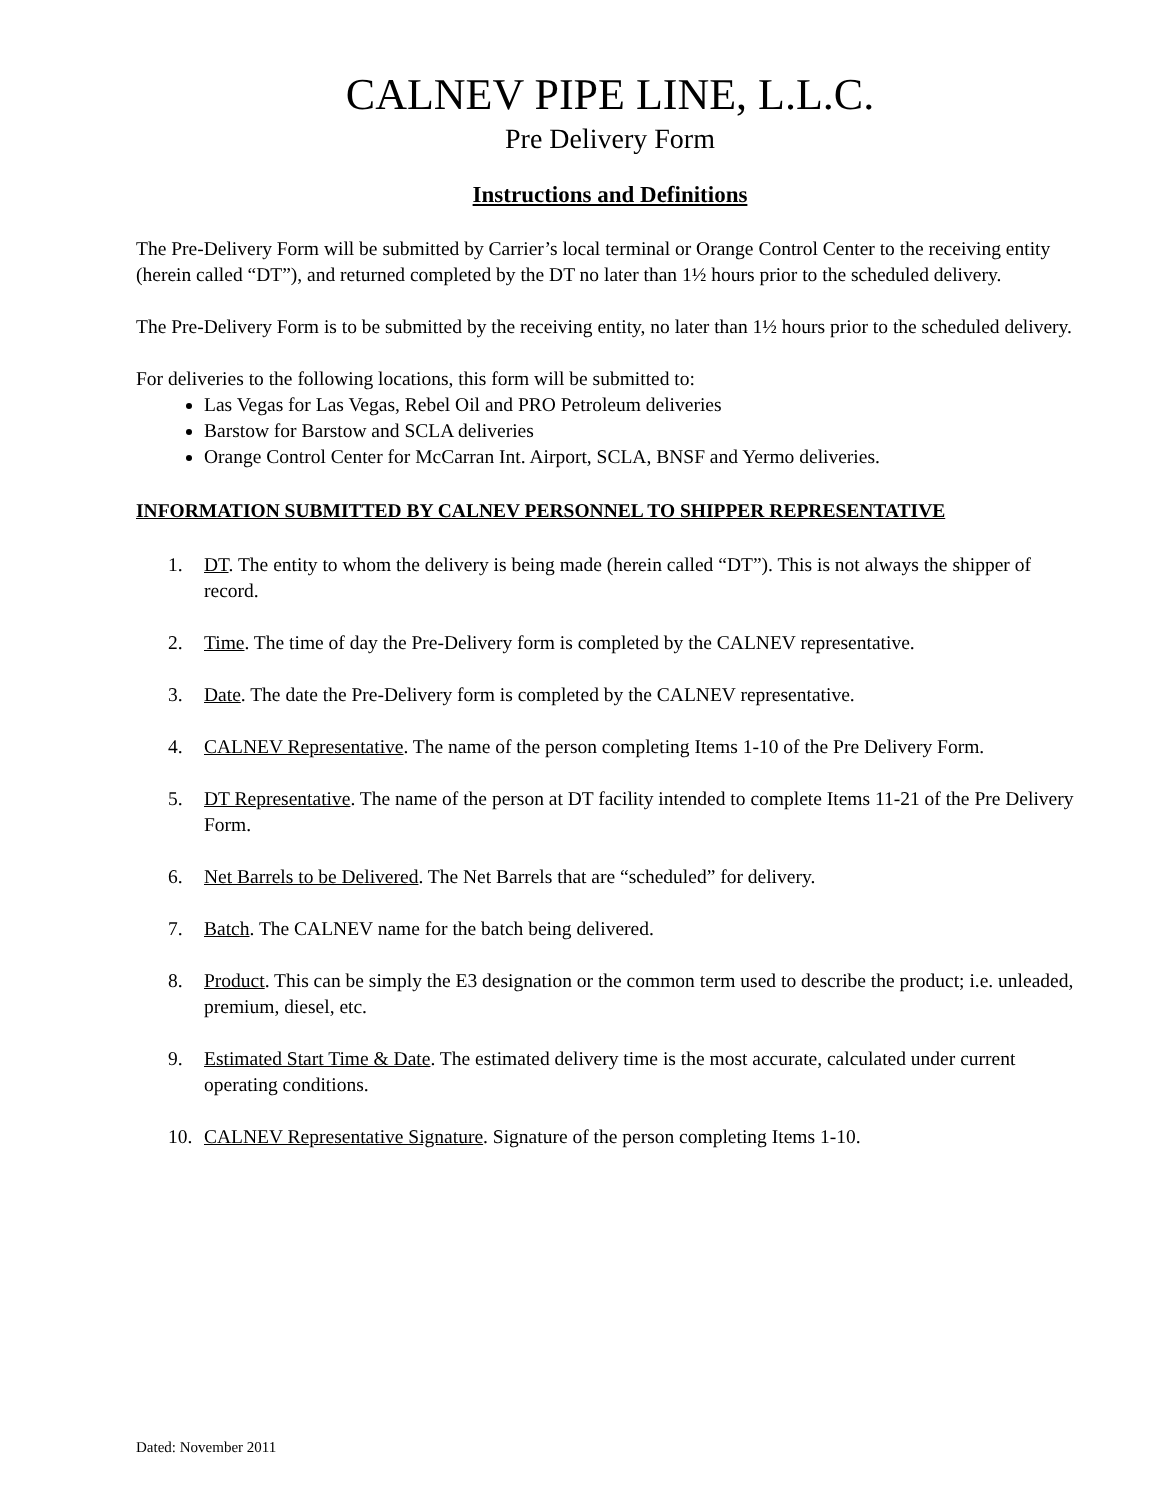CALNEV PIPE LINE, L.L.C.
Pre Delivery Form
Instructions and Definitions
The Pre-Delivery Form will be submitted by Carrier’s local terminal or Orange Control Center to the receiving entity (herein called “DT”), and returned completed by the DT no later than 1½ hours prior to the scheduled delivery.
The Pre-Delivery Form is to be submitted by the receiving entity, no later than 1½ hours prior to the scheduled delivery.
For deliveries to the following locations, this form will be submitted to:
Las Vegas for Las Vegas, Rebel Oil and PRO Petroleum deliveries
Barstow for Barstow and SCLA deliveries
Orange Control Center for McCarran Int. Airport, SCLA, BNSF and Yermo deliveries.
INFORMATION SUBMITTED BY CALNEV PERSONNEL TO SHIPPER REPRESENTATIVE
1. DT. The entity to whom the delivery is being made (herein called “DT”). This is not always the shipper of record.
2. Time. The time of day the Pre-Delivery form is completed by the CALNEV representative.
3. Date. The date the Pre-Delivery form is completed by the CALNEV representative.
4. CALNEV Representative. The name of the person completing Items 1-10 of the Pre Delivery Form.
5. DT Representative. The name of the person at DT facility intended to complete Items 11-21 of the Pre Delivery Form.
6. Net Barrels to be Delivered. The Net Barrels that are “scheduled” for delivery.
7. Batch. The CALNEV name for the batch being delivered.
8. Product. This can be simply the E3 designation or the common term used to describe the product; i.e. unleaded, premium, diesel, etc.
9. Estimated Start Time & Date. The estimated delivery time is the most accurate, calculated under current operating conditions.
10. CALNEV Representative Signature. Signature of the person completing Items 1-10.
Dated: November 2011